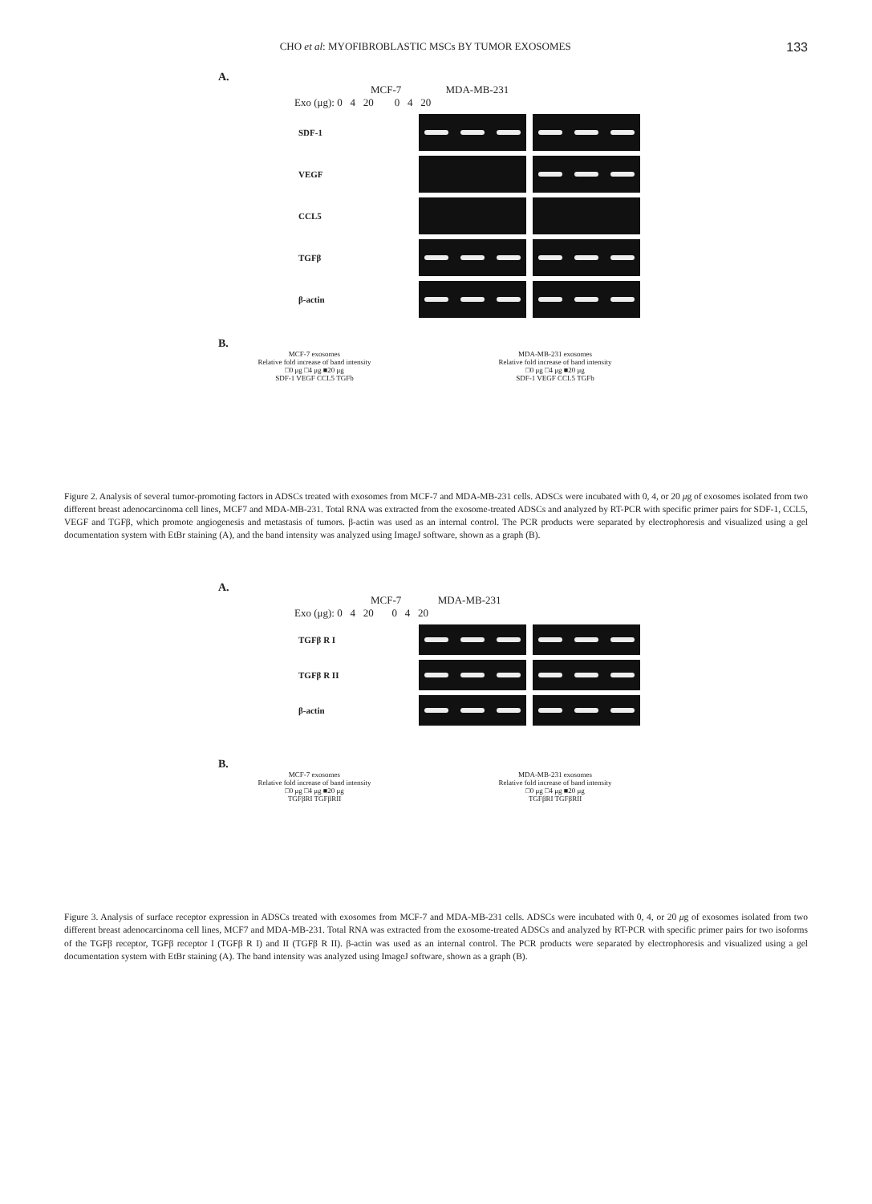CHO et al: MYOFIBROBLASTIC MSCs BY TUMOR EXOSOMES 133
A.
MCF-7 MDA-MB-231
Exo (μg): 0 4 20 0 4 20
SDF-1
VEGF
CCL5
TGFβ
β-actin
B.
MCF-7 exosomes
Relative fold increase of band intensity
□0 μg □4 μg ■20 μg
SDF-1 VEGF CCL5 TGFb
MDA-MB-231 exosomes
Relative fold increase of band intensity
□0 μg □4 μg ■20 μg
SDF-1 VEGF CCL5 TGFb
Figure 2. Analysis of several tumor-promoting factors in ADSCs treated with exosomes from MCF-7 and MDA-MB-231 cells. ADSCs were incubated with 0, 4, or 20 μg of exosomes isolated from two different breast adenocarcinoma cell lines, MCF7 and MDA-MB-231. Total RNA was extracted from the exosome-treated ADSCs and analyzed by RT-PCR with specific primer pairs for SDF-1, CCL5, VEGF and TGFβ, which promote angiogenesis and metastasis of tumors. β-actin was used as an internal control. The PCR products were separated by electrophoresis and visualized using a gel documentation system with EtBr staining (A), and the band intensity was analyzed using ImageJ software, shown as a graph (B).
A.
MCF-7 MDA-MB-231
Exo (μg): 0 4 20 0 4 20
TGFβ R I
TGFβ R II
β-actin
B.
MCF-7 exosomes
Relative fold increase of band intensity
□0 μg □4 μg ■20 μg
TGFβRI TGFβRII
MDA-MB-231 exosomes
Relative fold increase of band intensity
□0 μg □4 μg ■20 μg
TGFβRI TGFβRII
Figure 3. Analysis of surface receptor expression in ADSCs treated with exosomes from MCF-7 and MDA-MB-231 cells. ADSCs were incubated with 0, 4, or 20 μg of exosomes isolated from two different breast adenocarcinoma cell lines, MCF7 and MDA-MB-231. Total RNA was extracted from the exosome-treated ADSCs and analyzed by RT-PCR with specific primer pairs for two isoforms of the TGFβ receptor, TGFβ receptor I (TGFβ R I) and II (TGFβ R II). β-actin was used as an internal control. The PCR products were separated by electrophoresis and visualized using a gel documentation system with EtBr staining (A). The band intensity was analyzed using ImageJ software, shown as a graph (B).